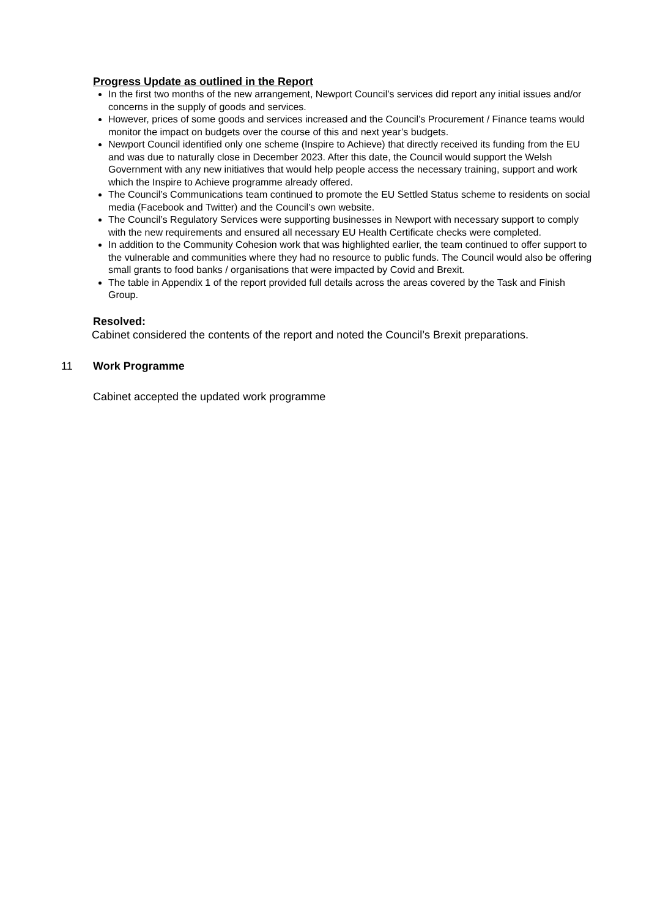Progress Update as outlined in the Report
In the first two months of the new arrangement, Newport Council’s services did report any initial issues and/or concerns in the supply of goods and services.
However, prices of some goods and services increased and the Council’s Procurement / Finance teams would monitor the impact on budgets over the course of this and next year’s budgets.
Newport Council identified only one scheme (Inspire to Achieve) that directly received its funding from the EU and was due to naturally close in December 2023. After this date, the Council would support the Welsh Government with any new initiatives that would help people access the necessary training, support and work which the Inspire to Achieve programme already offered.
The Council’s Communications team continued to promote the EU Settled Status scheme to residents on social media (Facebook and Twitter) and the Council’s own website.
The Council’s Regulatory Services were supporting businesses in Newport with necessary support to comply with the new requirements and ensured all necessary EU Health Certificate checks were completed.
In addition to the Community Cohesion work that was highlighted earlier, the team continued to offer support to the vulnerable and communities where they had no resource to public funds. The Council would also be offering small grants to food banks / organisations that were impacted by Covid and Brexit.
The table in Appendix 1 of the report provided full details across the areas covered by the Task and Finish Group.
Resolved:
Cabinet considered the contents of the report and noted the Council’s Brexit preparations.
11 Work Programme
Cabinet accepted the updated work programme